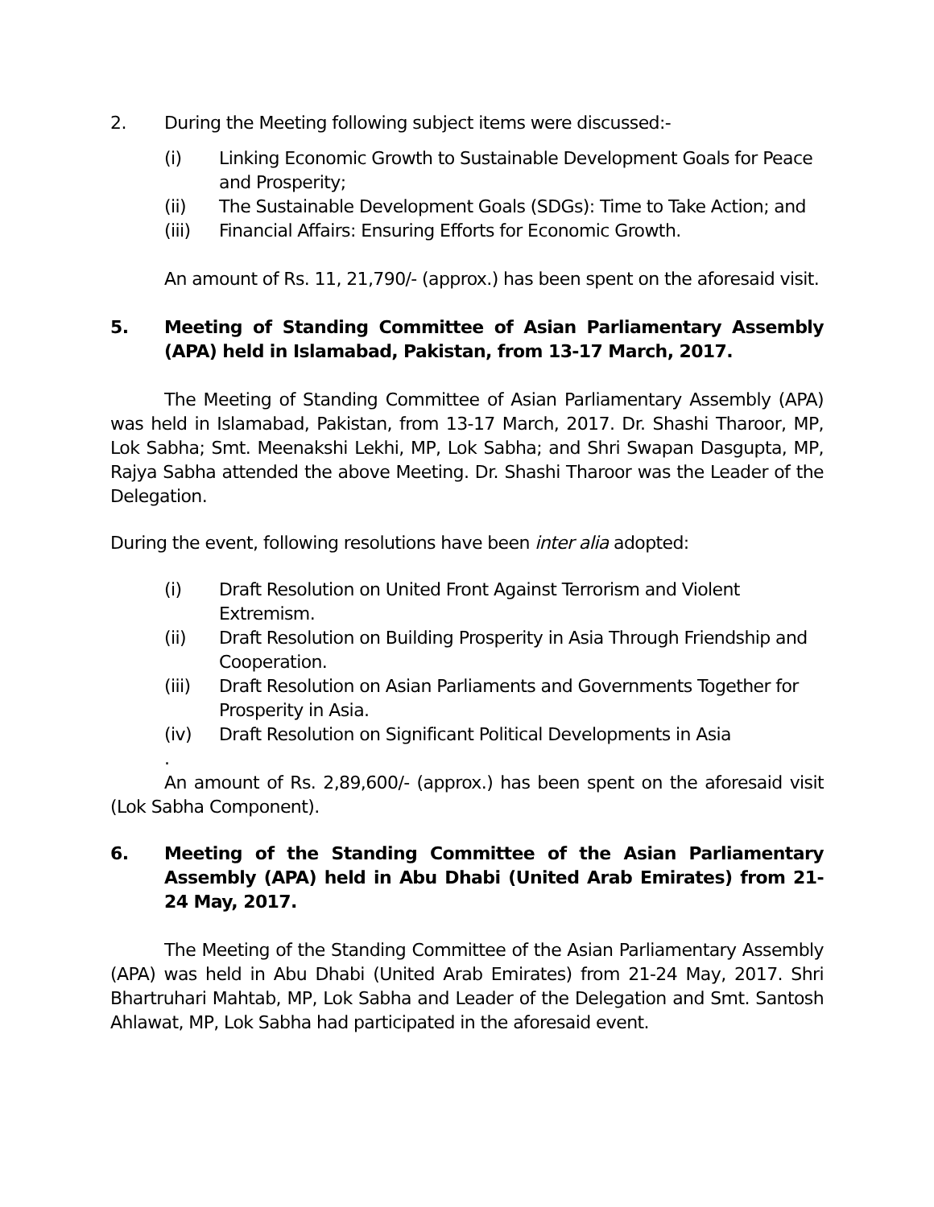2. During the Meeting following subject items were discussed:-
(i) Linking Economic Growth to Sustainable Development Goals for Peace and Prosperity;
(ii) The Sustainable Development Goals (SDGs): Time to Take Action; and
(iii) Financial Affairs: Ensuring Efforts for Economic Growth.
An amount of Rs. 11, 21,790/- (approx.) has been spent on the aforesaid visit.
5. Meeting of Standing Committee of Asian Parliamentary Assembly (APA) held in Islamabad, Pakistan, from 13-17 March, 2017.
The Meeting of Standing Committee of Asian Parliamentary Assembly (APA) was held in Islamabad, Pakistan, from 13-17 March, 2017. Dr. Shashi Tharoor, MP, Lok Sabha; Smt. Meenakshi Lekhi, MP, Lok Sabha; and Shri Swapan Dasgupta, MP, Rajya Sabha attended the above Meeting. Dr. Shashi Tharoor was the Leader of the Delegation.
During the event, following resolutions have been inter alia adopted:
(i) Draft Resolution on United Front Against Terrorism and Violent Extremism.
(ii) Draft Resolution on Building Prosperity in Asia Through Friendship and Cooperation.
(iii) Draft Resolution on Asian Parliaments and Governments Together for Prosperity in Asia.
(iv) Draft Resolution on Significant Political Developments in Asia
.
An amount of Rs. 2,89,600/- (approx.) has been spent on the aforesaid visit (Lok Sabha Component).
6. Meeting of the Standing Committee of the Asian Parliamentary Assembly (APA) held in Abu Dhabi (United Arab Emirates) from 21-24 May, 2017.
The Meeting of the Standing Committee of the Asian Parliamentary Assembly (APA) was held in Abu Dhabi (United Arab Emirates) from 21-24 May, 2017. Shri Bhartruhari Mahtab, MP, Lok Sabha and Leader of the Delegation and Smt. Santosh Ahlawat, MP, Lok Sabha had participated in the aforesaid event.